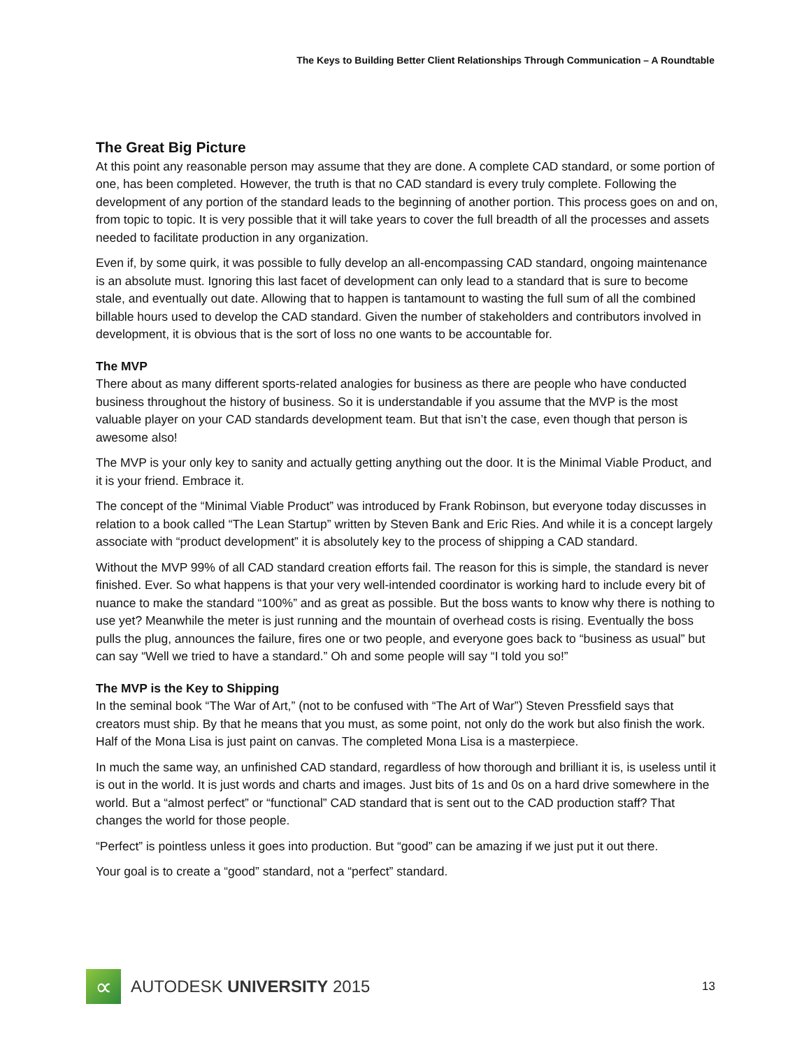The Keys to Building Better Client Relationships Through Communication – A Roundtable
The Great Big Picture
At this point any reasonable person may assume that they are done. A complete CAD standard, or some portion of one, has been completed. However, the truth is that no CAD standard is every truly complete. Following the development of any portion of the standard leads to the beginning of another portion. This process goes on and on, from topic to topic. It is very possible that it will take years to cover the full breadth of all the processes and assets needed to facilitate production in any organization.
Even if, by some quirk, it was possible to fully develop an all-encompassing CAD standard, ongoing maintenance is an absolute must. Ignoring this last facet of development can only lead to a standard that is sure to become stale, and eventually out date. Allowing that to happen is tantamount to wasting the full sum of all the combined billable hours used to develop the CAD standard. Given the number of stakeholders and contributors involved in development, it is obvious that is the sort of loss no one wants to be accountable for.
The MVP
There about as many different sports-related analogies for business as there are people who have conducted business throughout the history of business. So it is understandable if you assume that the MVP is the most valuable player on your CAD standards development team. But that isn’t the case, even though that person is awesome also!
The MVP is your only key to sanity and actually getting anything out the door. It is the Minimal Viable Product, and it is your friend. Embrace it.
The concept of the “Minimal Viable Product” was introduced by Frank Robinson, but everyone today discusses in relation to a book called “The Lean Startup” written by Steven Bank and Eric Ries. And while it is a concept largely associate with “product development” it is absolutely key to the process of shipping a CAD standard.
Without the MVP 99% of all CAD standard creation efforts fail. The reason for this is simple, the standard is never finished. Ever. So what happens is that your very well-intended coordinator is working hard to include every bit of nuance to make the standard “100%” and as great as possible. But the boss wants to know why there is nothing to use yet? Meanwhile the meter is just running and the mountain of overhead costs is rising. Eventually the boss pulls the plug, announces the failure, fires one or two people, and everyone goes back to “business as usual” but can say “Well we tried to have a standard.” Oh and some people will say “I told you so!”
The MVP is the Key to Shipping
In the seminal book “The War of Art,” (not to be confused with “The Art of War”) Steven Pressfield says that creators must ship. By that he means that you must, as some point, not only do the work but also finish the work. Half of the Mona Lisa is just paint on canvas. The completed Mona Lisa is a masterpiece.
In much the same way, an unfinished CAD standard, regardless of how thorough and brilliant it is, is useless until it is out in the world. It is just words and charts and images. Just bits of 1s and 0s on a hard drive somewhere in the world. But a “almost perfect” or “functional” CAD standard that is sent out to the CAD production staff? That changes the world for those people.
“Perfect” is pointless unless it goes into production. But “good” can be amazing if we just put it out there.
Your goal is to create a “good” standard, not a “perfect” standard.
∝
AUTODESK UNIVERSITY 2015
13